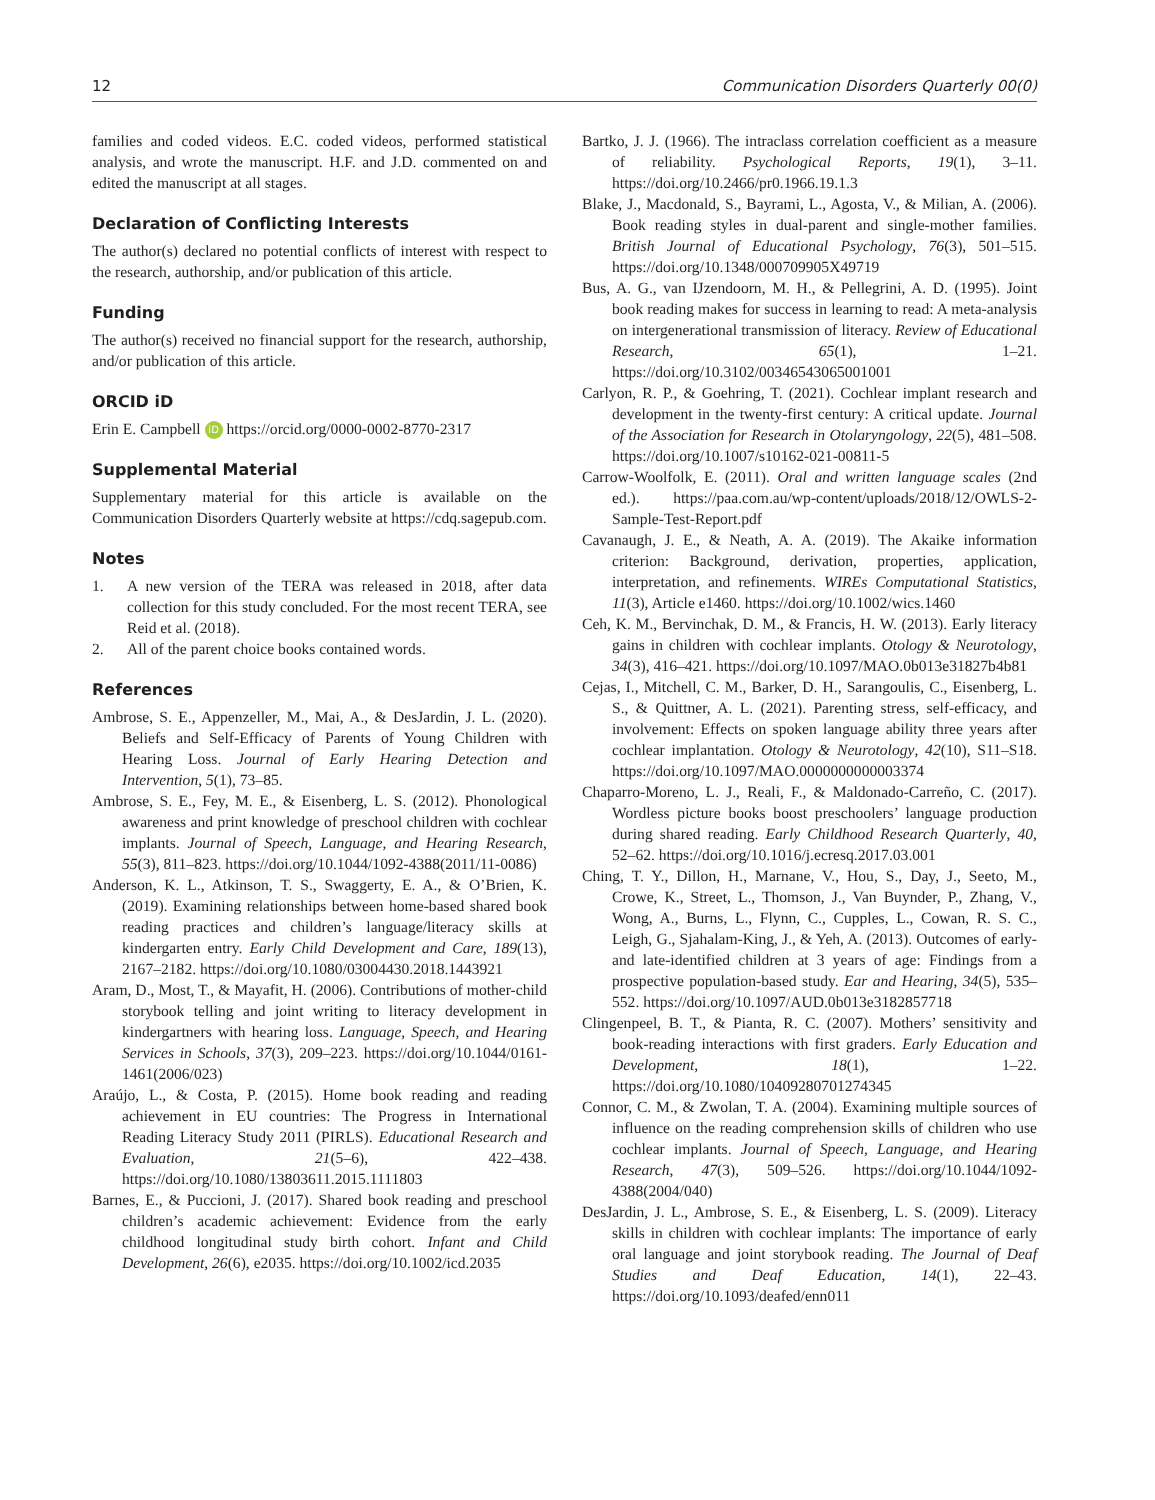12 Communication Disorders Quarterly 00(0)
families and coded videos. E.C. coded videos, performed statistical analysis, and wrote the manuscript. H.F. and J.D. commented on and edited the manuscript at all stages.
Declaration of Conflicting Interests
The author(s) declared no potential conflicts of interest with respect to the research, authorship, and/or publication of this article.
Funding
The author(s) received no financial support for the research, authorship, and/or publication of this article.
ORCID iD
Erin E. Campbell iD https://orcid.org/0000-0002-8770-2317
Supplemental Material
Supplementary material for this article is available on the Communication Disorders Quarterly website at https://cdq.sagepub.com.
Notes
1. A new version of the TERA was released in 2018, after data collection for this study concluded. For the most recent TERA, see Reid et al. (2018).
2. All of the parent choice books contained words.
References
Ambrose, S. E., Appenzeller, M., Mai, A., & DesJardin, J. L. (2020). Beliefs and Self-Efficacy of Parents of Young Children with Hearing Loss. Journal of Early Hearing Detection and Intervention, 5(1), 73–85.
Ambrose, S. E., Fey, M. E., & Eisenberg, L. S. (2012). Phonological awareness and print knowledge of preschool children with cochlear implants. Journal of Speech, Language, and Hearing Research, 55(3), 811–823. https://doi.org/10.1044/1092-4388(2011/11-0086)
Anderson, K. L., Atkinson, T. S., Swaggerty, E. A., & O’Brien, K. (2019). Examining relationships between home-based shared book reading practices and children’s language/literacy skills at kindergarten entry. Early Child Development and Care, 189(13), 2167–2182. https://doi.org/10.1080/03004430.2018.1443921
Aram, D., Most, T., & Mayafit, H. (2006). Contributions of mother-child storybook telling and joint writing to literacy development in kindergartners with hearing loss. Language, Speech, and Hearing Services in Schools, 37(3), 209–223. https://doi.org/10.1044/0161-1461(2006/023)
Araújo, L., & Costa, P. (2015). Home book reading and reading achievement in EU countries: The Progress in International Reading Literacy Study 2011 (PIRLS). Educational Research and Evaluation, 21(5–6), 422–438. https://doi.org/10.1080/13803611.2015.1111803
Barnes, E., & Puccioni, J. (2017). Shared book reading and preschool children’s academic achievement: Evidence from the early childhood longitudinal study birth cohort. Infant and Child Development, 26(6), e2035. https://doi.org/10.1002/icd.2035
Bartko, J. J. (1966). The intraclass correlation coefficient as a measure of reliability. Psychological Reports, 19(1), 3–11. https://doi.org/10.2466/pr0.1966.19.1.3
Blake, J., Macdonald, S., Bayrami, L., Agosta, V., & Milian, A. (2006). Book reading styles in dual-parent and single-mother families. British Journal of Educational Psychology, 76(3), 501–515. https://doi.org/10.1348/000709905X49719
Bus, A. G., van IJzendoorn, M. H., & Pellegrini, A. D. (1995). Joint book reading makes for success in learning to read: A meta-analysis on intergenerational transmission of literacy. Review of Educational Research, 65(1), 1–21. https://doi.org/10.3102/00346543065001001
Carlyon, R. P., & Goehring, T. (2021). Cochlear implant research and development in the twenty-first century: A critical update. Journal of the Association for Research in Otolaryngology, 22(5), 481–508. https://doi.org/10.1007/s10162-021-00811-5
Carrow-Woolfolk, E. (2011). Oral and written language scales (2nd ed.). https://paa.com.au/wp-content/uploads/2018/12/OWLS-2-Sample-Test-Report.pdf
Cavanaugh, J. E., & Neath, A. A. (2019). The Akaike information criterion: Background, derivation, properties, application, interpretation, and refinements. WIREs Computational Statistics, 11(3), Article e1460. https://doi.org/10.1002/wics.1460
Ceh, K. M., Bervinchak, D. M., & Francis, H. W. (2013). Early literacy gains in children with cochlear implants. Otology & Neurotology, 34(3), 416–421. https://doi.org/10.1097/MAO.0b013e31827b4b81
Cejas, I., Mitchell, C. M., Barker, D. H., Sarangoulis, C., Eisenberg, L. S., & Quittner, A. L. (2021). Parenting stress, self-efficacy, and involvement: Effects on spoken language ability three years after cochlear implantation. Otology & Neurotology, 42(10), S11–S18. https://doi.org/10.1097/MAO.0000000000003374
Chaparro-Moreno, L. J., Reali, F., & Maldonado-Carreño, C. (2017). Wordless picture books boost preschoolers’ language production during shared reading. Early Childhood Research Quarterly, 40, 52–62. https://doi.org/10.1016/j.ecresq.2017.03.001
Ching, T. Y., Dillon, H., Marnane, V., Hou, S., Day, J., Seeto, M., Crowe, K., Street, L., Thomson, J., Van Buynder, P., Zhang, V., Wong, A., Burns, L., Flynn, C., Cupples, L., Cowan, R. S. C., Leigh, G., Sjahalam-King, J., & Yeh, A. (2013). Outcomes of early- and late-identified children at 3 years of age: Findings from a prospective population-based study. Ear and Hearing, 34(5), 535–552. https://doi.org/10.1097/AUD.0b013e3182857718
Clingenpeel, B. T., & Pianta, R. C. (2007). Mothers’ sensitivity and book-reading interactions with first graders. Early Education and Development, 18(1), 1–22. https://doi.org/10.1080/10409280701274345
Connor, C. M., & Zwolan, T. A. (2004). Examining multiple sources of influence on the reading comprehension skills of children who use cochlear implants. Journal of Speech, Language, and Hearing Research, 47(3), 509–526. https://doi.org/10.1044/1092-4388(2004/040)
DesJardin, J. L., Ambrose, S. E., & Eisenberg, L. S. (2009). Literacy skills in children with cochlear implants: The importance of early oral language and joint storybook reading. The Journal of Deaf Studies and Deaf Education, 14(1), 22–43. https://doi.org/10.1093/deafed/enn011